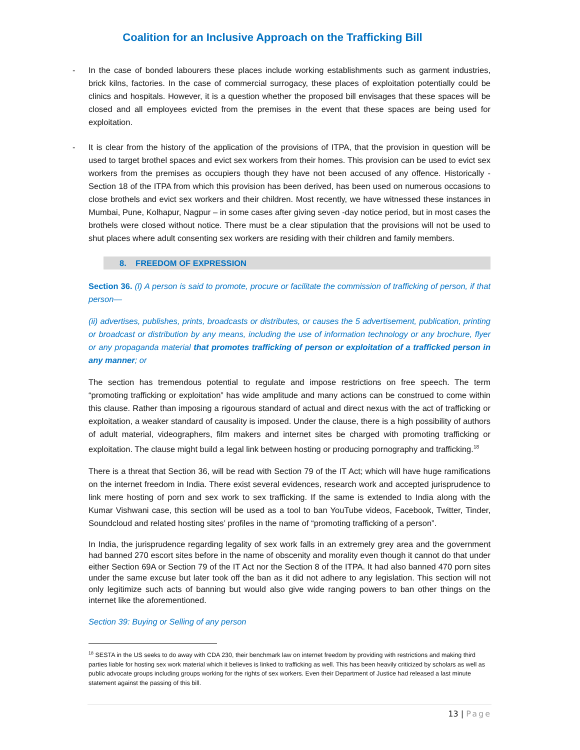Coalition for an Inclusive Approach on the Trafficking Bill
- In the case of bonded labourers these places include working establishments such as garment industries, brick kilns, factories. In the case of commercial surrogacy, these places of exploitation potentially could be clinics and hospitals. However, it is a question whether the proposed bill envisages that these spaces will be closed and all employees evicted from the premises in the event that these spaces are being used for exploitation.
- It is clear from the history of the application of the provisions of ITPA, that the provision in question will be used to target brothel spaces and evict sex workers from their homes. This provision can be used to evict sex workers from the premises as occupiers though they have not been accused of any offence. Historically - Section 18 of the ITPA from which this provision has been derived, has been used on numerous occasions to close brothels and evict sex workers and their children. Most recently, we have witnessed these instances in Mumbai, Pune, Kolhapur, Nagpur – in some cases after giving seven -day notice period, but in most cases the brothels were closed without notice. There must be a clear stipulation that the provisions will not be used to shut places where adult consenting sex workers are residing with their children and family members.
8. FREEDOM OF EXPRESSION
Section 36. (l) A person is said to promote, procure or facilitate the commission of trafficking of person, if that person—
(ii) advertises, publishes, prints, broadcasts or distributes, or causes the 5 advertisement, publication, printing or broadcast or distribution by any means, including the use of information technology or any brochure, flyer or any propaganda material that promotes trafficking of person or exploitation of a trafficked person in any manner; or
The section has tremendous potential to regulate and impose restrictions on free speech. The term “promoting trafficking or exploitation” has wide amplitude and many actions can be construed to come within this clause. Rather than imposing a rigourous standard of actual and direct nexus with the act of trafficking or exploitation, a weaker standard of causality is imposed. Under the clause, there is a high possibility of authors of adult material, videographers, film makers and internet sites be charged with promoting trafficking or exploitation. The clause might build a legal link between hosting or producing pornography and trafficking.<sup>18</sup>
There is a threat that Section 36, will be read with Section 79 of the IT Act; which will have huge ramifications on the internet freedom in India. There exist several evidences, research work and accepted jurisprudence to link mere hosting of porn and sex work to sex trafficking. If the same is extended to India along with the Kumar Vishwani case, this section will be used as a tool to ban YouTube videos, Facebook, Twitter, Tinder, Soundcloud and related hosting sites’ profiles in the name of “promoting trafficking of a person”.
In India, the jurisprudence regarding legality of sex work falls in an extremely grey area and the government had banned 270 escort sites before in the name of obscenity and morality even though it cannot do that under either Section 69A or Section 79 of the IT Act nor the Section 8 of the ITPA. It had also banned 470 porn sites under the same excuse but later took off the ban as it did not adhere to any legislation. This section will not only legitimize such acts of banning but would also give wide ranging powers to ban other things on the internet like the aforementioned.
Section 39: Buying or Selling of any person
<sup>18</sup> SESTA in the US seeks to do away with CDA 230, their benchmark law on internet freedom by providing with restrictions and making third parties liable for hosting sex work material which it believes is linked to trafficking as well. This has been heavily criticized by scholars as well as public advocate groups including groups working for the rights of sex workers. Even their Department of Justice had released a last minute statement against the passing of this bill.
13 | Page